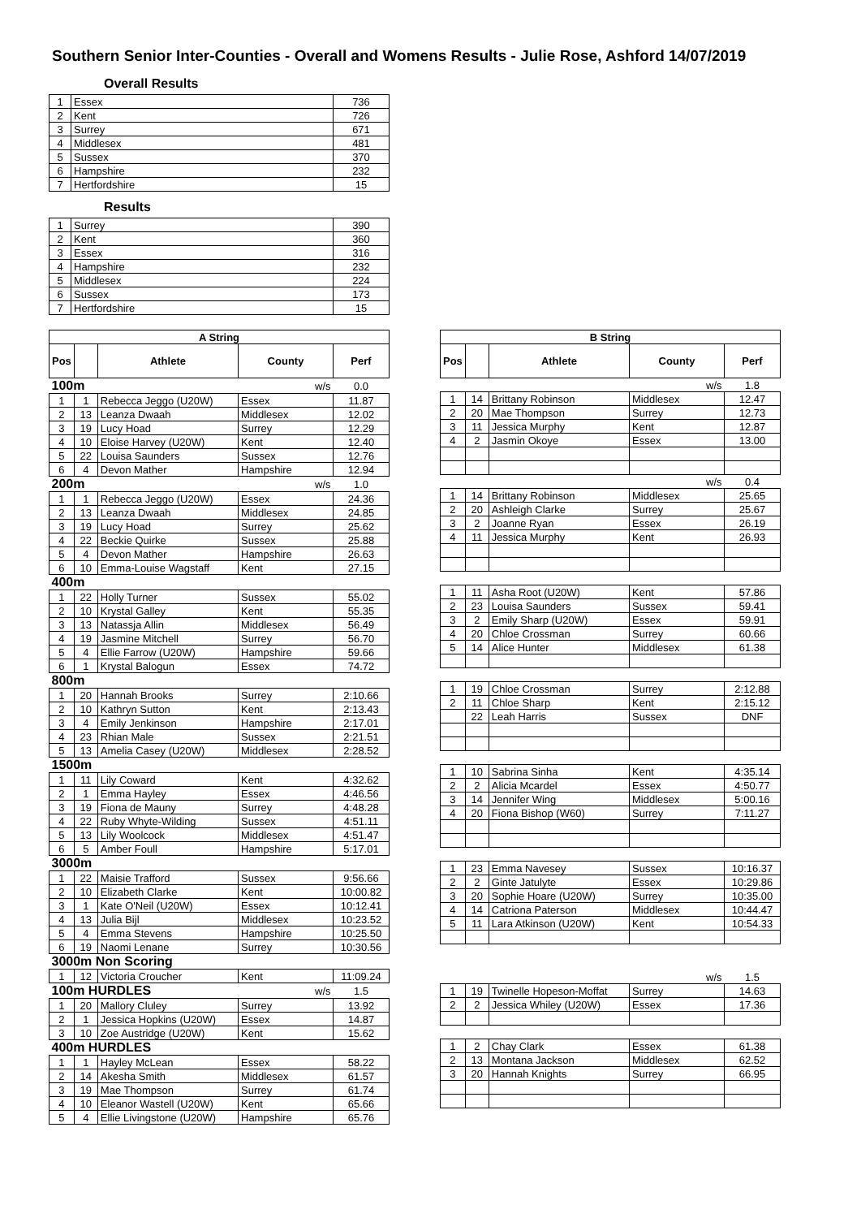Southern Senior Inter-Counties - Overall and Womens Results - Julie Rose, Ashford 14/07/2019
Overall Results
| 1 | Essex | 736 |
| 2 | Kent | 726 |
| 3 | Surrey | 671 |
| 4 | Middlesex | 481 |
| 5 | Sussex | 370 |
| 6 | Hampshire | 232 |
| 7 | Hertfordshire | 15 |
Results
| 1 | Surrey | 390 |
| 2 | Kent | 360 |
| 3 | Essex | 316 |
| 4 | Hampshire | 232 |
| 5 | Middlesex | 224 |
| 6 | Sussex | 173 |
| 7 | Hertfordshire | 15 |
| A String | | | | |
| --- | --- | --- | --- | --- |
| Pos | | Athlete | County | Perf |
| 100m | | | w/s | 0.0 |
| 1 | 1 | Rebecca Jeggo (U20W) | Essex | 11.87 |
| 2 | 13 | Leanza Dwaah | Middlesex | 12.02 |
| 3 | 19 | Lucy Hoad | Surrey | 12.29 |
| 4 | 10 | Eloise Harvey (U20W) | Kent | 12.40 |
| 5 | 22 | Louisa Saunders | Sussex | 12.76 |
| 6 | 4 | Devon Mather | Hampshire | 12.94 |
| 200m | | | w/s | 1.0 |
| 1 | 1 | Rebecca Jeggo (U20W) | Essex | 24.36 |
| 2 | 13 | Leanza Dwaah | Middlesex | 24.85 |
| 3 | 19 | Lucy Hoad | Surrey | 25.62 |
| 4 | 22 | Beckie Quirke | Sussex | 25.88 |
| 5 | 4 | Devon Mather | Hampshire | 26.63 |
| 6 | 10 | Emma-Louise Wagstaff | Kent | 27.15 |
| 400m | | | | |
| 1 | 22 | Holly Turner | Sussex | 55.02 |
| 2 | 10 | Krystal Galley | Kent | 55.35 |
| 3 | 13 | Natassja Allin | Middlesex | 56.49 |
| 4 | 19 | Jasmine Mitchell | Surrey | 56.70 |
| 5 | 4 | Ellie Farrow (U20W) | Hampshire | 59.66 |
| 6 | 1 | Krystal Balogun | Essex | 74.72 |
| 800m | | | | |
| 1 | 20 | Hannah Brooks | Surrey | 2:10.66 |
| 2 | 10 | Kathryn Sutton | Kent | 2:13.43 |
| 3 | 4 | Emily Jenkinson | Hampshire | 2:17.01 |
| 4 | 23 | Rhian Male | Sussex | 2:21.51 |
| 5 | 13 | Amelia Casey (U20W) | Middlesex | 2:28.52 |
| 1500m | | | | |
| 1 | 11 | Lily Coward | Kent | 4:32.62 |
| 2 | 1 | Emma Hayley | Essex | 4:46.56 |
| 3 | 19 | Fiona de Mauny | Surrey | 4:48.28 |
| 4 | 22 | Ruby Whyte-Wilding | Sussex | 4:51.11 |
| 5 | 13 | Lily Woolcock | Middlesex | 4:51.47 |
| 6 | 5 | Amber Foull | Hampshire | 5:17.01 |
| 3000m | | | | |
| 1 | 22 | Maisie Trafford | Sussex | 9:56.66 |
| 2 | 10 | Elizabeth Clarke | Kent | 10:00.82 |
| 3 | 1 | Kate O'Neil (U20W) | Essex | 10:12.41 |
| 4 | 13 | Julia Bijl | Middlesex | 10:23.52 |
| 5 | 4 | Emma Stevens | Hampshire | 10:25.50 |
| 6 | 19 | Naomi Lenane | Surrey | 10:30.56 |
| 3000m Non Scoring | | | | |
| 1 | 12 | Victoria Croucher | Kent | 11:09.24 |
| 100m HURDLES | | | w/s | 1.5 |
| 1 | 20 | Mallory Cluley | Surrey | 13.92 |
| 2 | 1 | Jessica Hopkins (U20W) | Essex | 14.87 |
| 3 | 10 | Zoe Austridge (U20W) | Kent | 15.62 |
| 400m HURDLES | | | | |
| 1 | 1 | Hayley McLean | Essex | 58.22 |
| 2 | 14 | Akesha Smith | Middlesex | 61.57 |
| 3 | 19 | Mae Thompson | Surrey | 61.74 |
| 4 | 10 | Eleanor Wastell (U20W) | Kent | 65.66 |
| 5 | 4 | Ellie Livingstone (U20W) | Hampshire | 65.76 |
| B String | | | | |
| --- | --- | --- | --- | --- |
| Pos | | Athlete | County | Perf |
| | | | w/s | 1.8 |
| 1 | 14 | Brittany Robinson | Middlesex | 12.47 |
| 2 | 20 | Mae Thompson | Surrey | 12.73 |
| 3 | 11 | Jessica Murphy | Kent | 12.87 |
| 4 | 2 | Jasmin Okoye | Essex | 13.00 |
| | | | w/s | 0.4 |
| 1 | 14 | Brittany Robinson | Middlesex | 25.65 |
| 2 | 20 | Ashleigh Clarke | Surrey | 25.67 |
| 3 | 2 | Joanne Ryan | Essex | 26.19 |
| 4 | 11 | Jessica Murphy | Kent | 26.93 |
| 1 | 11 | Asha Root (U20W) | Kent | 57.86 |
| 2 | 23 | Louisa Saunders | Sussex | 59.41 |
| 3 | 2 | Emily Sharp (U20W) | Essex | 59.91 |
| 4 | 20 | Chloe Crossman | Surrey | 60.66 |
| 5 | 14 | Alice Hunter | Middlesex | 61.38 |
| 1 | 19 | Chloe Crossman | Surrey | 2:12.88 |
| 2 | 11 | Chloe Sharp | Kent | 2:15.12 |
| | 22 | Leah Harris | Sussex | DNF |
| 1 | 10 | Sabrina Sinha | Kent | 4:35.14 |
| 2 | 2 | Alicia Mcardel | Essex | 4:50.77 |
| 3 | 14 | Jennifer Wing | Middlesex | 5:00.16 |
| 4 | 20 | Fiona Bishop (W60) | Surrey | 7:11.27 |
| 1 | 23 | Emma Navesey | Sussex | 10:16.37 |
| 2 | 2 | Ginte Jatulyte | Essex | 10:29.86 |
| 3 | 20 | Sophie Hoare (U20W) | Surrey | 10:35.00 |
| 4 | 14 | Catriona Paterson | Middlesex | 10:44.47 |
| 5 | 11 | Lara Atkinson (U20W) | Kent | 10:54.33 |
| | | | w/s | 1.5 |
| 1 | 19 | Twinelle Hopeson-Moffat | Surrey | 14.63 |
| 2 | 2 | Jessica Whiley (U20W) | Essex | 17.36 |
| 1 | 2 | Chay Clark | Essex | 61.38 |
| 2 | 13 | Montana Jackson | Middlesex | 62.52 |
| 3 | 20 | Hannah Knights | Surrey | 66.95 |